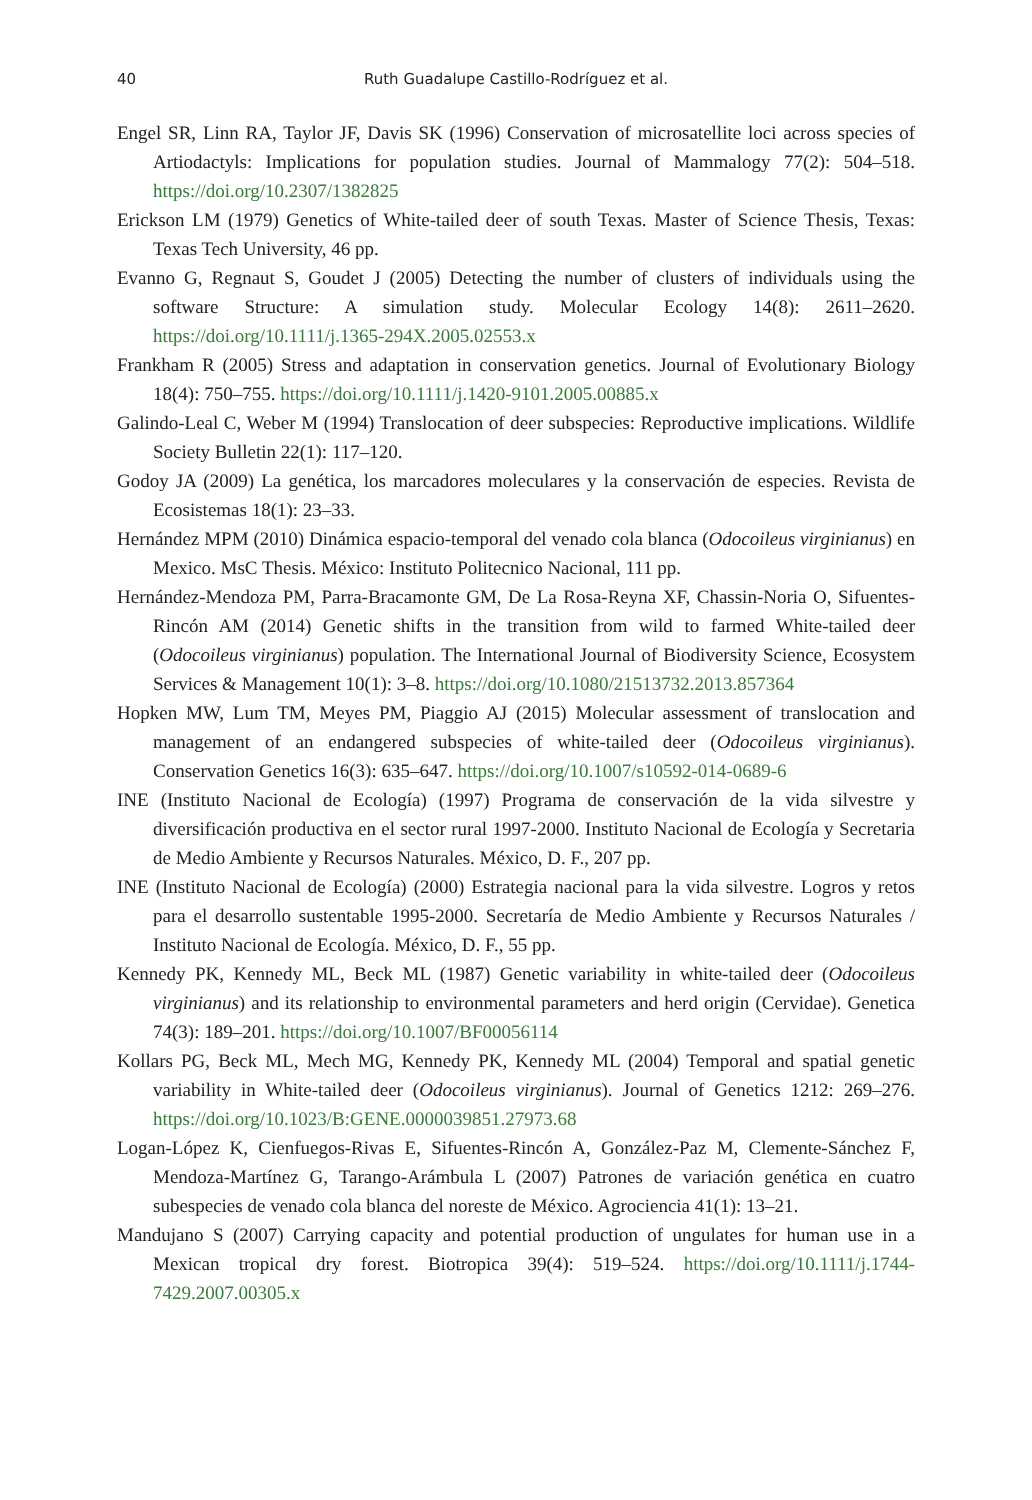40 Ruth Guadalupe Castillo-Rodríguez et al.
Engel SR, Linn RA, Taylor JF, Davis SK (1996) Conservation of microsatellite loci across species of Artiodactyls: Implications for population studies. Journal of Mammalogy 77(2): 504–518. https://doi.org/10.2307/1382825
Erickson LM (1979) Genetics of White-tailed deer of south Texas. Master of Science Thesis, Texas: Texas Tech University, 46 pp.
Evanno G, Regnaut S, Goudet J (2005) Detecting the number of clusters of individuals using the software Structure: A simulation study. Molecular Ecology 14(8): 2611–2620. https://doi.org/10.1111/j.1365-294X.2005.02553.x
Frankham R (2005) Stress and adaptation in conservation genetics. Journal of Evolutionary Biology 18(4): 750–755. https://doi.org/10.1111/j.1420-9101.2005.00885.x
Galindo-Leal C, Weber M (1994) Translocation of deer subspecies: Reproductive implications. Wildlife Society Bulletin 22(1): 117–120.
Godoy JA (2009) La genética, los marcadores moleculares y la conservación de especies. Revista de Ecosistemas 18(1): 23–33.
Hernández MPM (2010) Dinámica espacio-temporal del venado cola blanca (Odocoileus virginianus) en Mexico. MsC Thesis. México: Instituto Politecnico Nacional, 111 pp.
Hernández-Mendoza PM, Parra-Bracamonte GM, De La Rosa-Reyna XF, Chassin-Noria O, Sifuentes-Rincón AM (2014) Genetic shifts in the transition from wild to farmed White-tailed deer (Odocoileus virginianus) population. The International Journal of Biodiversity Science, Ecosystem Services & Management 10(1): 3–8. https://doi.org/10.1080/21513732.2013.857364
Hopken MW, Lum TM, Meyes PM, Piaggio AJ (2015) Molecular assessment of translocation and management of an endangered subspecies of white-tailed deer (Odocoileus virginianus). Conservation Genetics 16(3): 635–647. https://doi.org/10.1007/s10592-014-0689-6
INE (Instituto Nacional de Ecología) (1997) Programa de conservación de la vida silvestre y diversificación productiva en el sector rural 1997-2000. Instituto Nacional de Ecología y Secretaria de Medio Ambiente y Recursos Naturales. México, D. F., 207 pp.
INE (Instituto Nacional de Ecología) (2000) Estrategia nacional para la vida silvestre. Logros y retos para el desarrollo sustentable 1995-2000. Secretaría de Medio Ambiente y Recursos Naturales / Instituto Nacional de Ecología. México, D. F., 55 pp.
Kennedy PK, Kennedy ML, Beck ML (1987) Genetic variability in white-tailed deer (Odocoileus virginianus) and its relationship to environmental parameters and herd origin (Cervidae). Genetica 74(3): 189–201. https://doi.org/10.1007/BF00056114
Kollars PG, Beck ML, Mech MG, Kennedy PK, Kennedy ML (2004) Temporal and spatial genetic variability in White-tailed deer (Odocoileus virginianus). Journal of Genetics 1212: 269–276. https://doi.org/10.1023/B:GENE.0000039851.27973.68
Logan-López K, Cienfuegos-Rivas E, Sifuentes-Rincón A, González-Paz M, Clemente-Sánchez F, Mendoza-Martínez G, Tarango-Arámbula L (2007) Patrones de variación genética en cuatro subespecies de venado cola blanca del noreste de México. Agrociencia 41(1): 13–21.
Mandujano S (2007) Carrying capacity and potential production of ungulates for human use in a Mexican tropical dry forest. Biotropica 39(4): 519–524. https://doi.org/10.1111/j.1744-7429.2007.00305.x